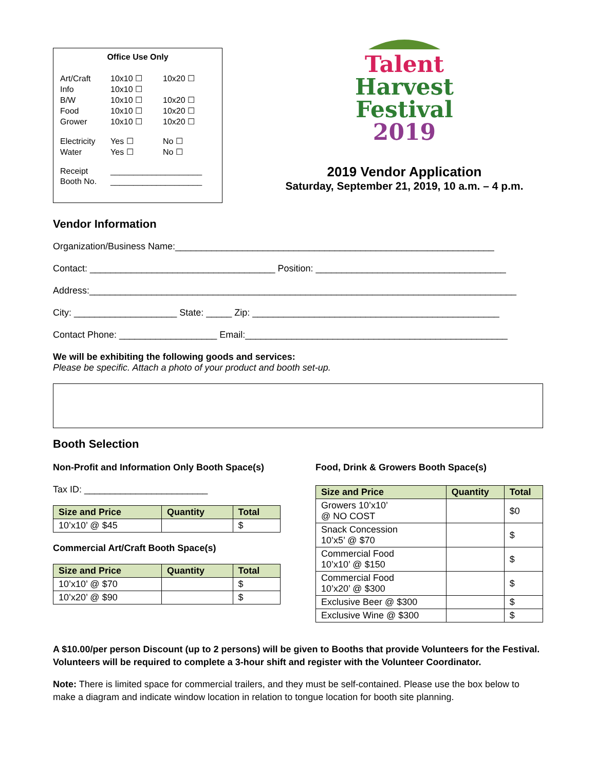Office Use Only
| Art/Craft | 10x10 ☐ | 10x20 ☐ |
| Info | 10x10 ☐ | |
| B/W | 10x10 ☐ | 10x20 ☐ |
| Food | 10x10 ☐ | 10x20 ☐ |
| Grower | 10x10 ☐ | 10x20 ☐ |
| Electricity | Yes ☐ | No ☐ |
| Water | Yes ☐ | No ☐ |
| Receipt | ____________________ | |
| Booth No. | ____________________ | |
Talent
Harvest
Festival
2019
2019 Vendor Application
Saturday, September 21, 2019, 10 a.m. – 4 p.m.
Vendor Information
Organization/Business Name:______________________________________________________________
Contact: ____________________________________ Position: _____________________________________
Address:___________________________________________________________________________________
City: ____________________ State: _____ Zip: ________________________________________________
Contact Phone: ___________________ Email:___________________________________________________
We will be exhibiting the following goods and services:
Please be specific. Attach a photo of your product and booth set-up.
Booth Selection
Non-Profit and Information Only Booth Space(s)
Tax ID: ________________________
| Size and Price | Quantity | Total |
| --- | --- | --- |
| 10’x10’ @ $45 | | $ |
Commercial Art/Craft Booth Space(s)
| Size and Price | Quantity | Total |
| --- | --- | --- |
| 10’x10’ @ $70 | | $ |
| 10’x20’ @ $90 | | $ |
Food, Drink & Growers Booth Space(s)
| Size and Price | Quantity | Total |
| --- | --- | --- |
| Growers 10’x10’ @ NO COST | | $0 |
| Snack Concession 10’x5’ @ $70 | | $ |
| Commercial Food 10’x10’ @ $150 | | $ |
| Commercial Food 10’x20’ @ $300 | | $ |
| Exclusive Beer @ $300 | | $ |
| Exclusive Wine @ $300 | | $ |
A $10.00/per person Discount (up to 2 persons) will be given to Booths that provide Volunteers for the Festival. Volunteers will be required to complete a 3-hour shift and register with the Volunteer Coordinator.
Note: There is limited space for commercial trailers, and they must be self-contained. Please use the box below to make a diagram and indicate window location in relation to tongue location for booth site planning.